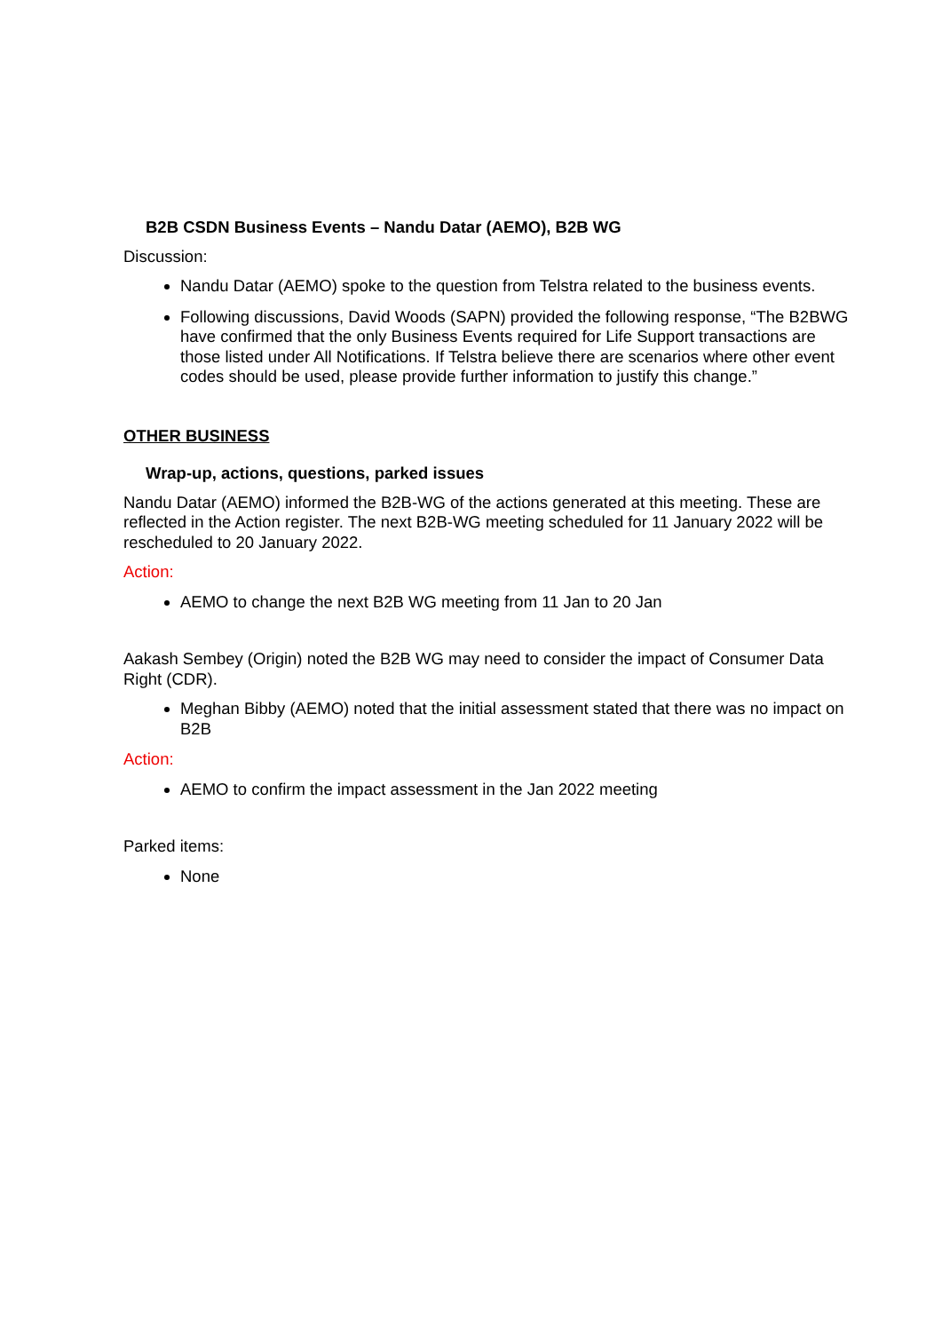B2B CSDN Business Events – Nandu Datar (AEMO), B2B WG
Discussion:
Nandu Datar (AEMO) spoke to the question from Telstra related to the business events.
Following discussions, David Woods (SAPN) provided the following response, “The B2BWG have confirmed that the only Business Events required for Life Support transactions are those listed under All Notifications. If Telstra believe there are scenarios where other event codes should be used, please provide further information to justify this change.”
OTHER BUSINESS
Wrap-up, actions, questions, parked issues
Nandu Datar (AEMO) informed the B2B-WG of the actions generated at this meeting. These are reflected in the Action register. The next B2B-WG meeting scheduled for 11 January 2022 will be rescheduled to 20 January 2022.
Action:
AEMO to change the next B2B WG meeting from 11 Jan to 20 Jan
Aakash Sembey (Origin) noted the B2B WG may need to consider the impact of Consumer Data Right (CDR).
Meghan Bibby (AEMO) noted that the initial assessment stated that there was no impact on B2B
Action:
AEMO to confirm the impact assessment in the Jan 2022 meeting
Parked items:
None